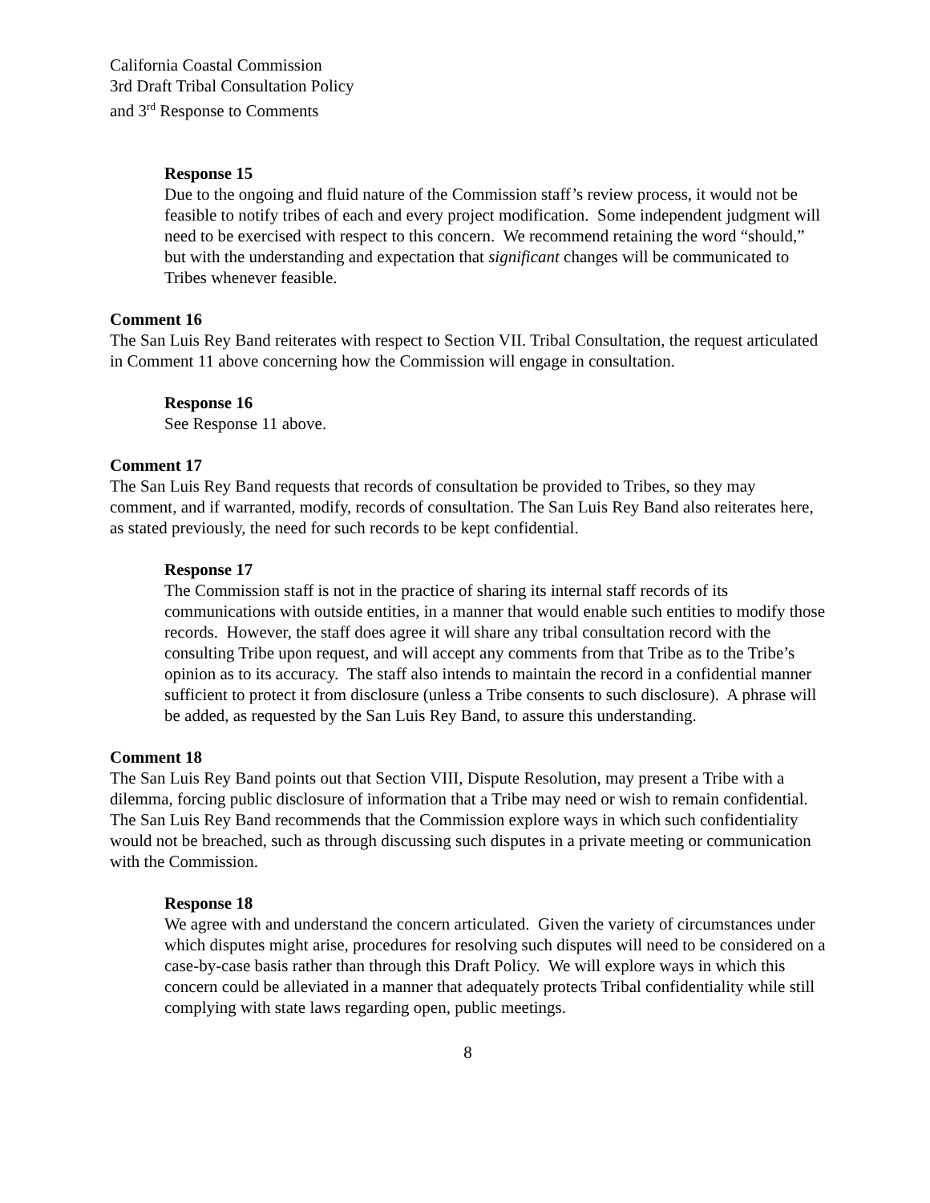California Coastal Commission
3rd Draft Tribal Consultation Policy
and 3<sup>rd</sup> Response to Comments
Response 15
Due to the ongoing and fluid nature of the Commission staff’s review process, it would not be feasible to notify tribes of each and every project modification. Some independent judgment will need to be exercised with respect to this concern. We recommend retaining the word “should,” but with the understanding and expectation that significant changes will be communicated to Tribes whenever feasible.
Comment 16
The San Luis Rey Band reiterates with respect to Section VII. Tribal Consultation, the request articulated in Comment 11 above concerning how the Commission will engage in consultation.
Response 16
See Response 11 above.
Comment 17
The San Luis Rey Band requests that records of consultation be provided to Tribes, so they may comment, and if warranted, modify, records of consultation. The San Luis Rey Band also reiterates here, as stated previously, the need for such records to be kept confidential.
Response 17
The Commission staff is not in the practice of sharing its internal staff records of its communications with outside entities, in a manner that would enable such entities to modify those records. However, the staff does agree it will share any tribal consultation record with the consulting Tribe upon request, and will accept any comments from that Tribe as to the Tribe’s opinion as to its accuracy. The staff also intends to maintain the record in a confidential manner sufficient to protect it from disclosure (unless a Tribe consents to such disclosure). A phrase will be added, as requested by the San Luis Rey Band, to assure this understanding.
Comment 18
The San Luis Rey Band points out that Section VIII, Dispute Resolution, may present a Tribe with a dilemma, forcing public disclosure of information that a Tribe may need or wish to remain confidential. The San Luis Rey Band recommends that the Commission explore ways in which such confidentiality would not be breached, such as through discussing such disputes in a private meeting or communication with the Commission.
Response 18
We agree with and understand the concern articulated. Given the variety of circumstances under which disputes might arise, procedures for resolving such disputes will need to be considered on a case-by-case basis rather than through this Draft Policy. We will explore ways in which this concern could be alleviated in a manner that adequately protects Tribal confidentiality while still complying with state laws regarding open, public meetings.
8